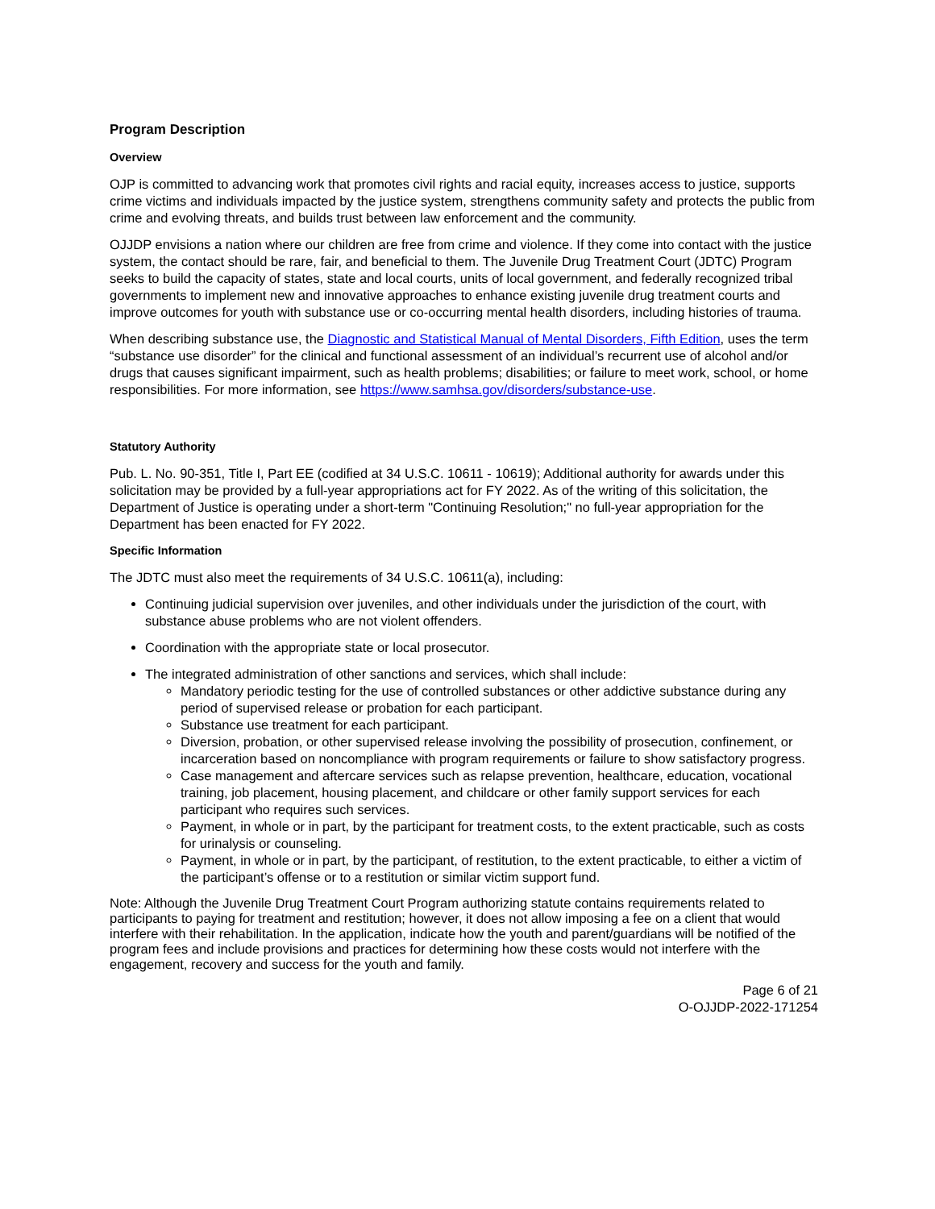Program Description
Overview
OJP is committed to advancing work that promotes civil rights and racial equity, increases access to justice, supports crime victims and individuals impacted by the justice system, strengthens community safety and protects the public from crime and evolving threats, and builds trust between law enforcement and the community.
OJJDP envisions a nation where our children are free from crime and violence. If they come into contact with the justice system, the contact should be rare, fair, and beneficial to them. The Juvenile Drug Treatment Court (JDTC) Program seeks to build the capacity of states, state and local courts, units of local government, and federally recognized tribal governments to implement new and innovative approaches to enhance existing juvenile drug treatment courts and improve outcomes for youth with substance use or co-occurring mental health disorders, including histories of trauma.
When describing substance use, the Diagnostic and Statistical Manual of Mental Disorders, Fifth Edition, uses the term “substance use disorder” for the clinical and functional assessment of an individual’s recurrent use of alcohol and/or drugs that causes significant impairment, such as health problems; disabilities; or failure to meet work, school, or home responsibilities. For more information, see https://www.samhsa.gov/disorders/substance-use.
Statutory Authority
Pub. L. No. 90-351, Title I, Part EE (codified at 34 U.S.C. 10611 - 10619); Additional authority for awards under this solicitation may be provided by a full-year appropriations act for FY 2022. As of the writing of this solicitation, the Department of Justice is operating under a short-term "Continuing Resolution;" no full-year appropriation for the Department has been enacted for FY 2022.
Specific Information
The JDTC must also meet the requirements of 34 U.S.C. 10611(a), including:
Continuing judicial supervision over juveniles, and other individuals under the jurisdiction of the court, with substance abuse problems who are not violent offenders.
Coordination with the appropriate state or local prosecutor.
The integrated administration of other sanctions and services, which shall include:
Mandatory periodic testing for the use of controlled substances or other addictive substance during any period of supervised release or probation for each participant.
Substance use treatment for each participant.
Diversion, probation, or other supervised release involving the possibility of prosecution, confinement, or incarceration based on noncompliance with program requirements or failure to show satisfactory progress.
Case management and aftercare services such as relapse prevention, healthcare, education, vocational training, job placement, housing placement, and childcare or other family support services for each participant who requires such services.
Payment, in whole or in part, by the participant for treatment costs, to the extent practicable, such as costs for urinalysis or counseling.
Payment, in whole or in part, by the participant, of restitution, to the extent practicable, to either a victim of the participant’s offense or to a restitution or similar victim support fund.
Note: Although the Juvenile Drug Treatment Court Program authorizing statute contains requirements related to participants to paying for treatment and restitution; however, it does not allow imposing a fee on a client that would interfere with their rehabilitation. In the application, indicate how the youth and parent/guardians will be notified of the program fees and include provisions and practices for determining how these costs would not interfere with the engagement, recovery and success for the youth and family.
Page 6 of 21
O-OJJDP-2022-171254